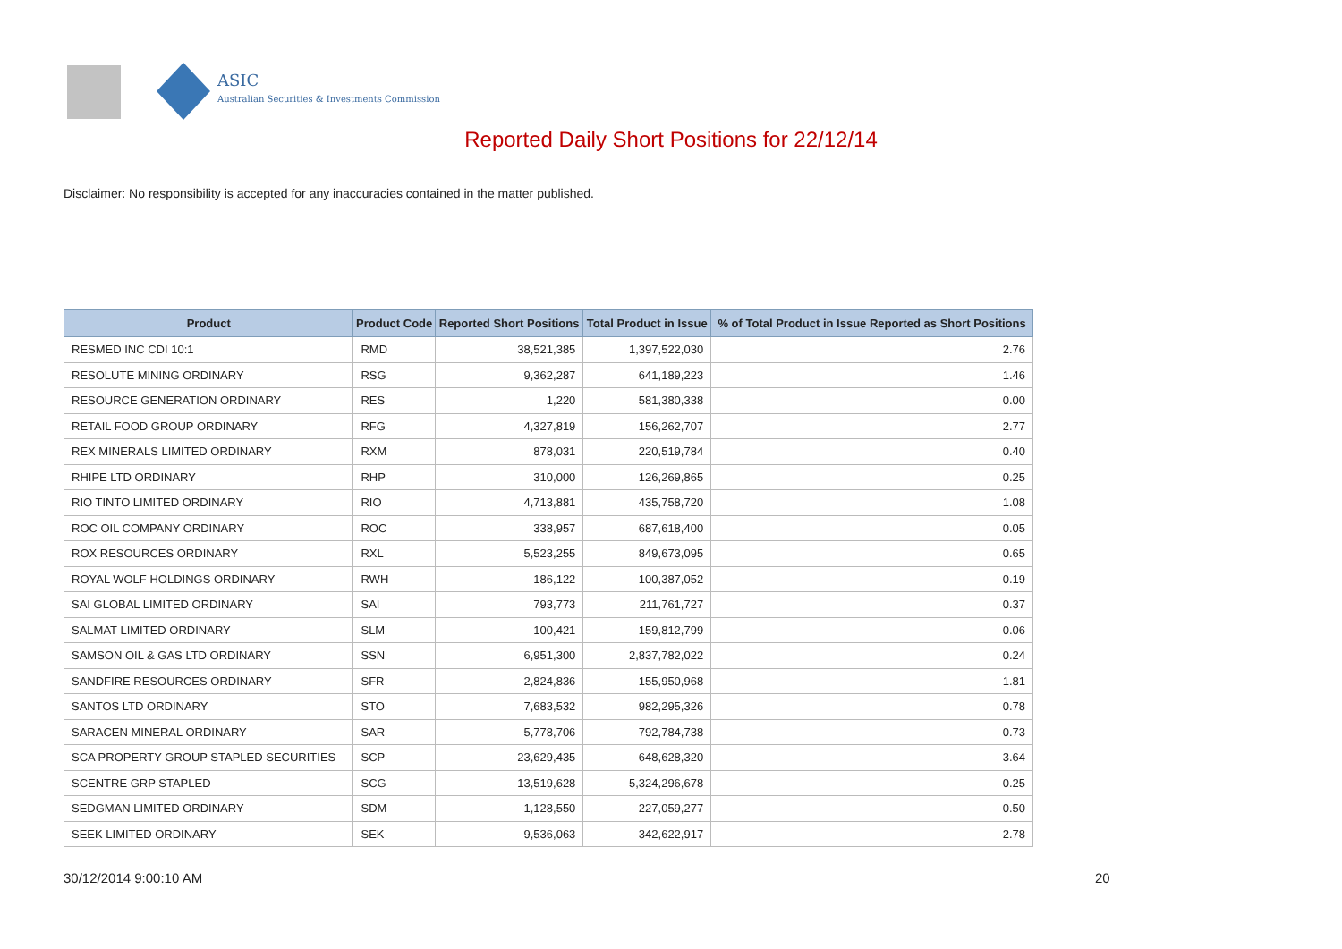ASIC
Australian Securities & Investments Commission
Reported Daily Short Positions for 22/12/14
Disclaimer: No responsibility is accepted for any inaccuracies contained in the matter published.
| Product | Product Code | Reported Short Positions | Total Product in Issue | % of Total Product in Issue Reported as Short Positions |
| --- | --- | --- | --- | --- |
| RESMED INC CDI 10:1 | RMD | 38,521,385 | 1,397,522,030 | 2.76 |
| RESOLUTE MINING ORDINARY | RSG | 9,362,287 | 641,189,223 | 1.46 |
| RESOURCE GENERATION ORDINARY | RES | 1,220 | 581,380,338 | 0.00 |
| RETAIL FOOD GROUP ORDINARY | RFG | 4,327,819 | 156,262,707 | 2.77 |
| REX MINERALS LIMITED ORDINARY | RXM | 878,031 | 220,519,784 | 0.40 |
| RHIPE LTD ORDINARY | RHP | 310,000 | 126,269,865 | 0.25 |
| RIO TINTO LIMITED ORDINARY | RIO | 4,713,881 | 435,758,720 | 1.08 |
| ROC OIL COMPANY ORDINARY | ROC | 338,957 | 687,618,400 | 0.05 |
| ROX RESOURCES ORDINARY | RXL | 5,523,255 | 849,673,095 | 0.65 |
| ROYAL WOLF HOLDINGS ORDINARY | RWH | 186,122 | 100,387,052 | 0.19 |
| SAI GLOBAL LIMITED ORDINARY | SAI | 793,773 | 211,761,727 | 0.37 |
| SALMAT LIMITED ORDINARY | SLM | 100,421 | 159,812,799 | 0.06 |
| SAMSON OIL & GAS LTD ORDINARY | SSN | 6,951,300 | 2,837,782,022 | 0.24 |
| SANDFIRE RESOURCES ORDINARY | SFR | 2,824,836 | 155,950,968 | 1.81 |
| SANTOS LTD ORDINARY | STO | 7,683,532 | 982,295,326 | 0.78 |
| SARACEN MINERAL ORDINARY | SAR | 5,778,706 | 792,784,738 | 0.73 |
| SCA PROPERTY GROUP STAPLED SECURITIES | SCP | 23,629,435 | 648,628,320 | 3.64 |
| SCENTRE GRP STAPLED | SCG | 13,519,628 | 5,324,296,678 | 0.25 |
| SEDGMAN LIMITED ORDINARY | SDM | 1,128,550 | 227,059,277 | 0.50 |
| SEEK LIMITED ORDINARY | SEK | 9,536,063 | 342,622,917 | 2.78 |
30/12/2014 9:00:10 AM 20